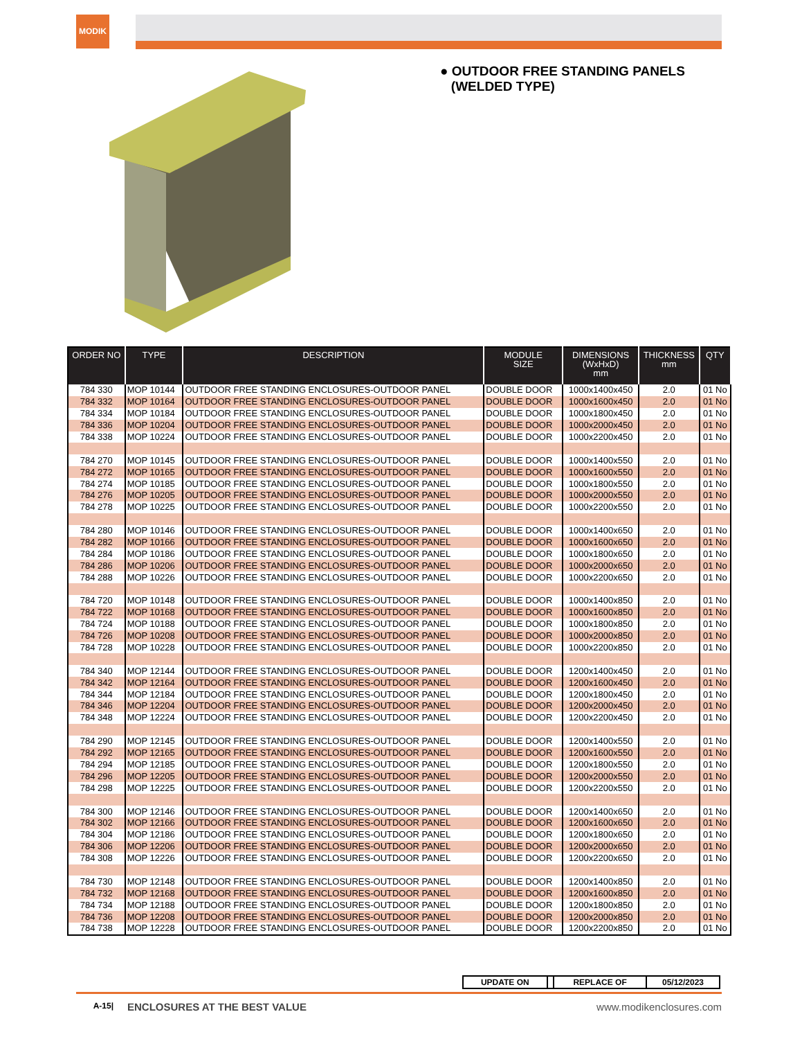MODIK
● OUTDOOR FREE STANDING PANELS
(WELDED TYPE)
| ORDER NO | TYPE | DESCRIPTION | MODULE SIZE | DIMENSIONS (WxHxD) mm | THICKNESS mm | QTY |
| --- | --- | --- | --- | --- | --- | --- |
| 784 330 | MOP 10144 | OUTDOOR FREE STANDING ENCLOSURES-OUTDOOR PANEL | DOUBLE DOOR | 1000x1400x450 | 2.0 | 01 No |
| 784 332 | MOP 10164 | OUTDOOR FREE STANDING ENCLOSURES-OUTDOOR PANEL | DOUBLE DOOR | 1000x1600x450 | 2.0 | 01 No |
| 784 334 | MOP 10184 | OUTDOOR FREE STANDING ENCLOSURES-OUTDOOR PANEL | DOUBLE DOOR | 1000x1800x450 | 2.0 | 01 No |
| 784 336 | MOP 10204 | OUTDOOR FREE STANDING ENCLOSURES-OUTDOOR PANEL | DOUBLE DOOR | 1000x2000x450 | 2.0 | 01 No |
| 784 338 | MOP 10224 | OUTDOOR FREE STANDING ENCLOSURES-OUTDOOR PANEL | DOUBLE DOOR | 1000x2200x450 | 2.0 | 01 No |
| 784 270 | MOP 10145 | OUTDOOR FREE STANDING ENCLOSURES-OUTDOOR PANEL | DOUBLE DOOR | 1000x1400x550 | 2.0 | 01 No |
| 784 272 | MOP 10165 | OUTDOOR FREE STANDING ENCLOSURES-OUTDOOR PANEL | DOUBLE DOOR | 1000x1600x550 | 2.0 | 01 No |
| 784 274 | MOP 10185 | OUTDOOR FREE STANDING ENCLOSURES-OUTDOOR PANEL | DOUBLE DOOR | 1000x1800x550 | 2.0 | 01 No |
| 784 276 | MOP 10205 | OUTDOOR FREE STANDING ENCLOSURES-OUTDOOR PANEL | DOUBLE DOOR | 1000x2000x550 | 2.0 | 01 No |
| 784 278 | MOP 10225 | OUTDOOR FREE STANDING ENCLOSURES-OUTDOOR PANEL | DOUBLE DOOR | 1000x2200x550 | 2.0 | 01 No |
| 784 280 | MOP 10146 | OUTDOOR FREE STANDING ENCLOSURES-OUTDOOR PANEL | DOUBLE DOOR | 1000x1400x650 | 2.0 | 01 No |
| 784 282 | MOP 10166 | OUTDOOR FREE STANDING ENCLOSURES-OUTDOOR PANEL | DOUBLE DOOR | 1000x1600x650 | 2.0 | 01 No |
| 784 284 | MOP 10186 | OUTDOOR FREE STANDING ENCLOSURES-OUTDOOR PANEL | DOUBLE DOOR | 1000x1800x650 | 2.0 | 01 No |
| 784 286 | MOP 10206 | OUTDOOR FREE STANDING ENCLOSURES-OUTDOOR PANEL | DOUBLE DOOR | 1000x2000x650 | 2.0 | 01 No |
| 784 288 | MOP 10226 | OUTDOOR FREE STANDING ENCLOSURES-OUTDOOR PANEL | DOUBLE DOOR | 1000x2200x650 | 2.0 | 01 No |
| 784 720 | MOP 10148 | OUTDOOR FREE STANDING ENCLOSURES-OUTDOOR PANEL | DOUBLE DOOR | 1000x1400x850 | 2.0 | 01 No |
| 784 722 | MOP 10168 | OUTDOOR FREE STANDING ENCLOSURES-OUTDOOR PANEL | DOUBLE DOOR | 1000x1600x850 | 2.0 | 01 No |
| 784 724 | MOP 10188 | OUTDOOR FREE STANDING ENCLOSURES-OUTDOOR PANEL | DOUBLE DOOR | 1000x1800x850 | 2.0 | 01 No |
| 784 726 | MOP 10208 | OUTDOOR FREE STANDING ENCLOSURES-OUTDOOR PANEL | DOUBLE DOOR | 1000x2000x850 | 2.0 | 01 No |
| 784 728 | MOP 10228 | OUTDOOR FREE STANDING ENCLOSURES-OUTDOOR PANEL | DOUBLE DOOR | 1000x2200x850 | 2.0 | 01 No |
| 784 340 | MOP 12144 | OUTDOOR FREE STANDING ENCLOSURES-OUTDOOR PANEL | DOUBLE DOOR | 1200x1400x450 | 2.0 | 01 No |
| 784 342 | MOP 12164 | OUTDOOR FREE STANDING ENCLOSURES-OUTDOOR PANEL | DOUBLE DOOR | 1200x1600x450 | 2.0 | 01 No |
| 784 344 | MOP 12184 | OUTDOOR FREE STANDING ENCLOSURES-OUTDOOR PANEL | DOUBLE DOOR | 1200x1800x450 | 2.0 | 01 No |
| 784 346 | MOP 12204 | OUTDOOR FREE STANDING ENCLOSURES-OUTDOOR PANEL | DOUBLE DOOR | 1200x2000x450 | 2.0 | 01 No |
| 784 348 | MOP 12224 | OUTDOOR FREE STANDING ENCLOSURES-OUTDOOR PANEL | DOUBLE DOOR | 1200x2200x450 | 2.0 | 01 No |
| 784 290 | MOP 12145 | OUTDOOR FREE STANDING ENCLOSURES-OUTDOOR PANEL | DOUBLE DOOR | 1200x1400x550 | 2.0 | 01 No |
| 784 292 | MOP 12165 | OUTDOOR FREE STANDING ENCLOSURES-OUTDOOR PANEL | DOUBLE DOOR | 1200x1600x550 | 2.0 | 01 No |
| 784 294 | MOP 12185 | OUTDOOR FREE STANDING ENCLOSURES-OUTDOOR PANEL | DOUBLE DOOR | 1200x1800x550 | 2.0 | 01 No |
| 784 296 | MOP 12205 | OUTDOOR FREE STANDING ENCLOSURES-OUTDOOR PANEL | DOUBLE DOOR | 1200x2000x550 | 2.0 | 01 No |
| 784 298 | MOP 12225 | OUTDOOR FREE STANDING ENCLOSURES-OUTDOOR PANEL | DOUBLE DOOR | 1200x2200x550 | 2.0 | 01 No |
| 784 300 | MOP 12146 | OUTDOOR FREE STANDING ENCLOSURES-OUTDOOR PANEL | DOUBLE DOOR | 1200x1400x650 | 2.0 | 01 No |
| 784 302 | MOP 12166 | OUTDOOR FREE STANDING ENCLOSURES-OUTDOOR PANEL | DOUBLE DOOR | 1200x1600x650 | 2.0 | 01 No |
| 784 304 | MOP 12186 | OUTDOOR FREE STANDING ENCLOSURES-OUTDOOR PANEL | DOUBLE DOOR | 1200x1800x650 | 2.0 | 01 No |
| 784 306 | MOP 12206 | OUTDOOR FREE STANDING ENCLOSURES-OUTDOOR PANEL | DOUBLE DOOR | 1200x2000x650 | 2.0 | 01 No |
| 784 308 | MOP 12226 | OUTDOOR FREE STANDING ENCLOSURES-OUTDOOR PANEL | DOUBLE DOOR | 1200x2200x650 | 2.0 | 01 No |
| 784 730 | MOP 12148 | OUTDOOR FREE STANDING ENCLOSURES-OUTDOOR PANEL | DOUBLE DOOR | 1200x1400x850 | 2.0 | 01 No |
| 784 732 | MOP 12168 | OUTDOOR FREE STANDING ENCLOSURES-OUTDOOR PANEL | DOUBLE DOOR | 1200x1600x850 | 2.0 | 01 No |
| 784 734 | MOP 12188 | OUTDOOR FREE STANDING ENCLOSURES-OUTDOOR PANEL | DOUBLE DOOR | 1200x1800x850 | 2.0 | 01 No |
| 784 736 | MOP 12208 | OUTDOOR FREE STANDING ENCLOSURES-OUTDOOR PANEL | DOUBLE DOOR | 1200x2000x850 | 2.0 | 01 No |
| 784 738 | MOP 12228 | OUTDOOR FREE STANDING ENCLOSURES-OUTDOOR PANEL | DOUBLE DOOR | 1200x2200x850 | 2.0 | 01 No |
| UPDATE ON | | REPLACE OF | 05/12/2023 |
A-15| ENCLOSURES AT THE BEST VALUE www.modikenclosures.com